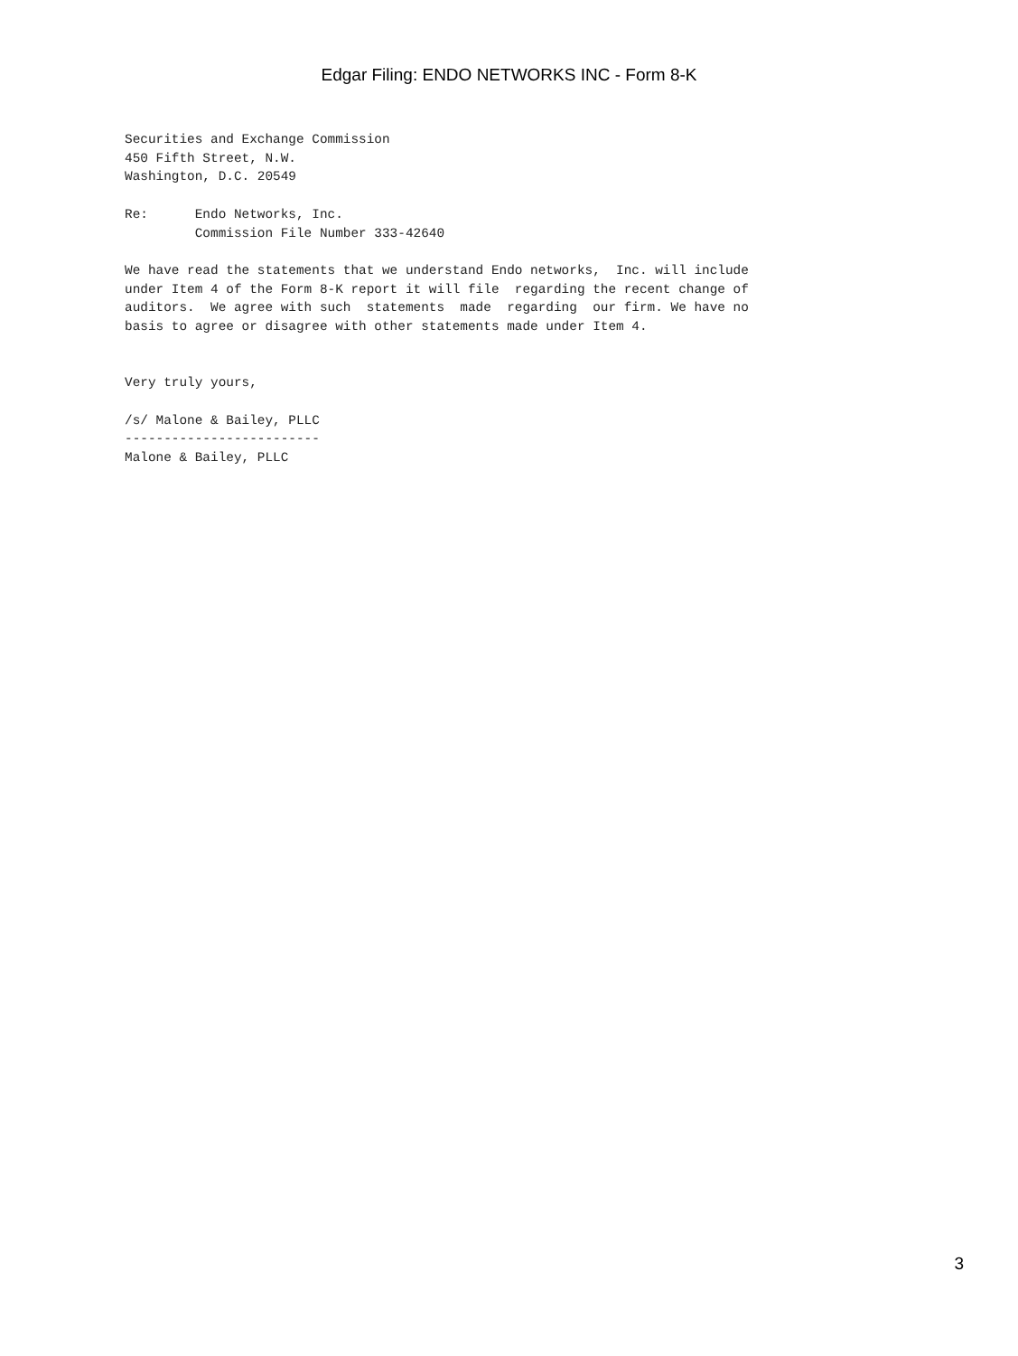Edgar Filing: ENDO NETWORKS INC - Form 8-K
Securities and Exchange Commission
450 Fifth Street, N.W.
Washington, D.C. 20549

Re:      Endo Networks, Inc.
         Commission File Number 333-42640

We have read the statements that we understand Endo networks,  Inc. will include
under Item 4 of the Form 8-K report it will file  regarding the recent change of
auditors.  We agree with such  statements  made  regarding  our firm. We have no
basis to agree or disagree with other statements made under Item 4.


Very truly yours,

/s/ Malone & Bailey, PLLC
-------------------------
Malone & Bailey, PLLC
3